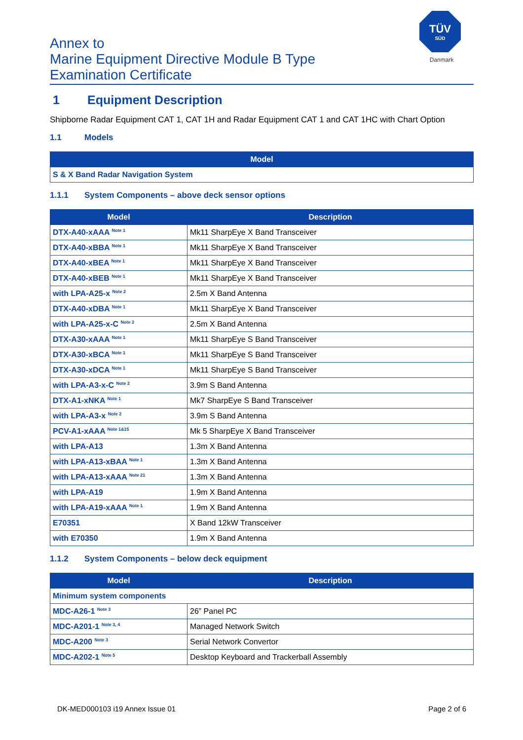Annex to
Marine Equipment Directive Module B Type
Examination Certificate
TÜV
SÜD
Danmark
1 Equipment Description
Shipborne Radar Equipment CAT 1, CAT 1H and Radar Equipment CAT 1 and CAT 1HC with Chart Option
1.1 Models
| Model |
| --- |
| S & X Band Radar Navigation System |
1.1.1 System Components – above deck sensor options
| Model | Description |
| --- | --- |
| DTX-A40-xAAA <sup>Note 1</sup> | Mk11 SharpEye X Band Transceiver |
| DTX-A40-xBBA <sup>Note 1</sup> | Mk11 SharpEye X Band Transceiver |
| DTX-A40-xBEA <sup>Note 1</sup> | Mk11 SharpEye X Band Transceiver |
| DTX-A40-xBEB <sup>Note 1</sup> | Mk11 SharpEye X Band Transceiver |
| with LPA-A25-x <sup>Note 2</sup> | 2.5m X Band Antenna |
| DTX-A40-xDBA <sup>Note 1</sup> | Mk11 SharpEye X Band Transceiver |
| with LPA-A25-x-C <sup>Note 2</sup> | 2.5m X Band Antenna |
| DTX-A30-xAAA <sup>Note 1</sup> | Mk11 SharpEye S Band Transceiver |
| DTX-A30-xBCA <sup>Note 1</sup> | Mk11 SharpEye S Band Transceiver |
| DTX-A30-xDCA <sup>Note 1</sup> | Mk11 SharpEye S Band Transceiver |
| with LPA-A3-x-C <sup>Note 2</sup> | 3.9m S Band Antenna |
| DTX-A1-xNKA <sup>Note 1</sup> | Mk7 SharpEye S Band Transceiver |
| with LPA-A3-x <sup>Note 2</sup> | 3.9m S Band Antenna |
| PCV-A1-xAAA <sup>Note 1&15</sup> | Mk 5 SharpEye X Band Transceiver |
| with LPA-A13 | 1.3m X Band Antenna |
| with LPA-A13-xBAA <sup>Note 1</sup> | 1.3m X Band Antenna |
| with LPA-A13-xAAA <sup>Note 21</sup> | 1.3m X Band Antenna |
| with LPA-A19 | 1.9m X Band Antenna |
| with LPA-A19-xAAA <sup>Note 1</sup> | 1.9m X Band Antenna |
| E70351 | X Band 12kW Transceiver |
| with E70350 | 1.9m X Band Antenna |
1.1.2 System Components – below deck equipment
| Model | Description |
| --- | --- |
| Minimum system components | |
| MDC-A26-1 <sup>Note 3</sup> | 26” Panel PC |
| MDC-A201-1 <sup>Note 3, 4</sup> | Managed Network Switch |
| MDC-A200 <sup>Note 3</sup> | Serial Network Convertor |
| MDC-A202-1 <sup>Note 5</sup> | Desktop Keyboard and Trackerball Assembly |
DK-MED000103 i19 Annex Issue 01 Page 2 of 6